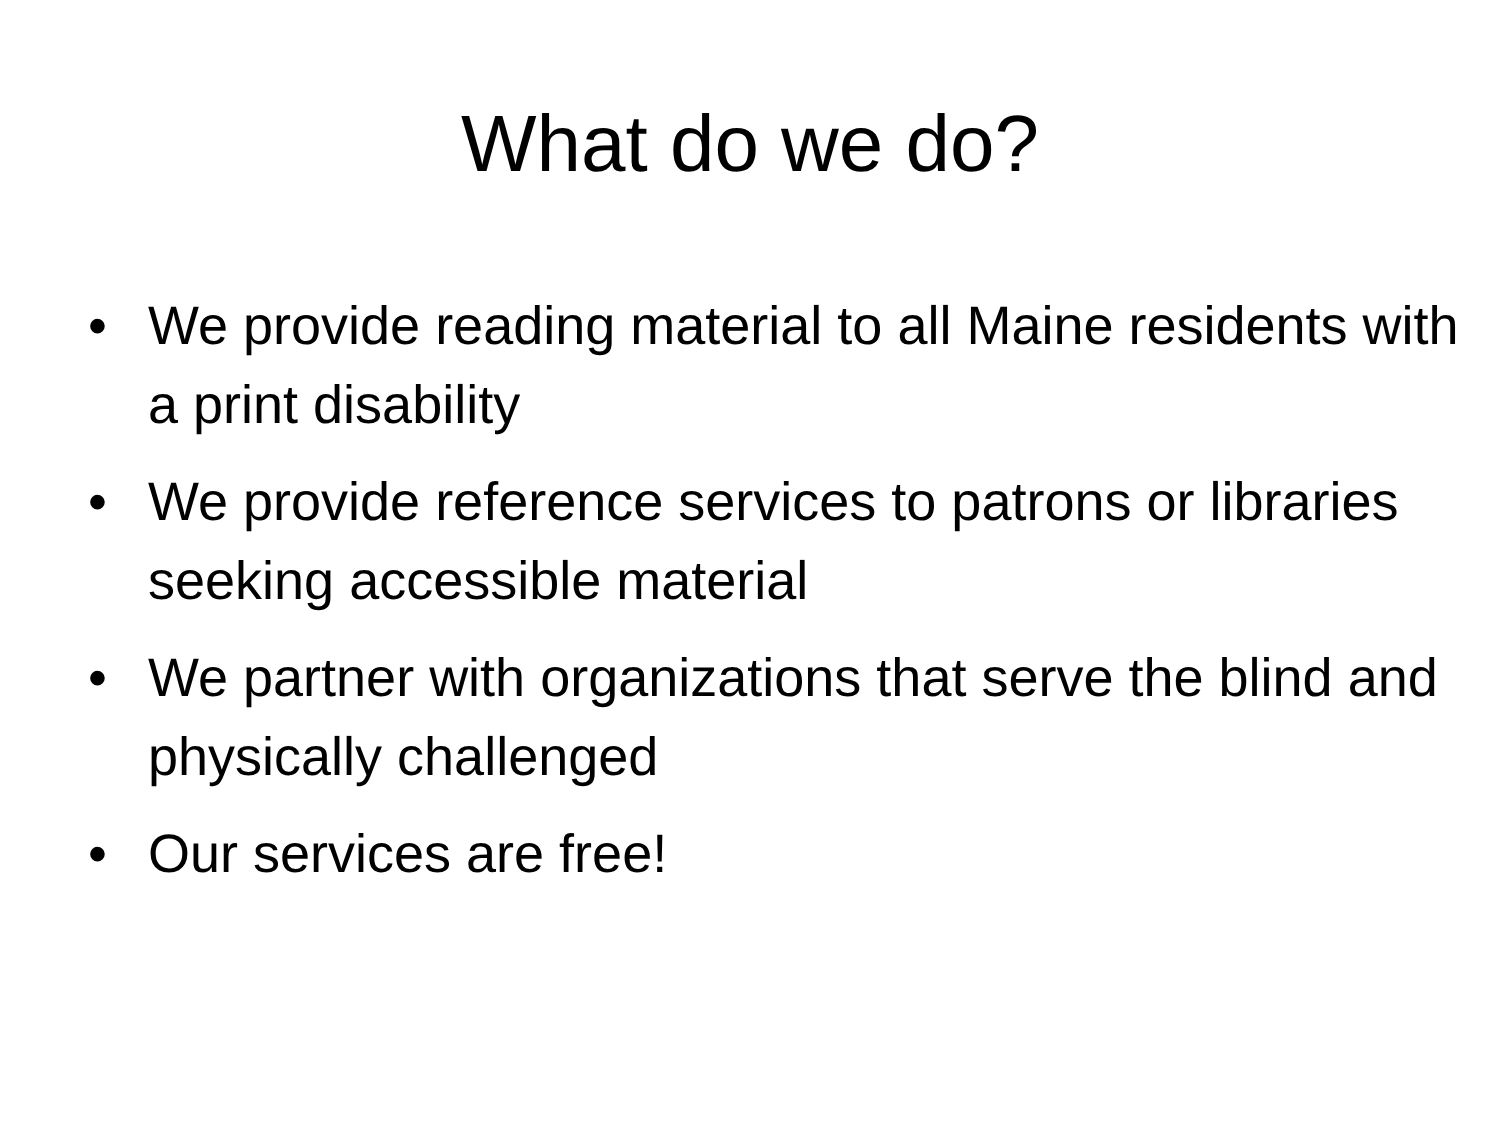What do we do?
• We provide reading material to all Maine residents with a print disability
• We provide reference services to patrons or libraries seeking accessible material
• We partner with organizations that serve the blind and physically challenged
• Our services are free!